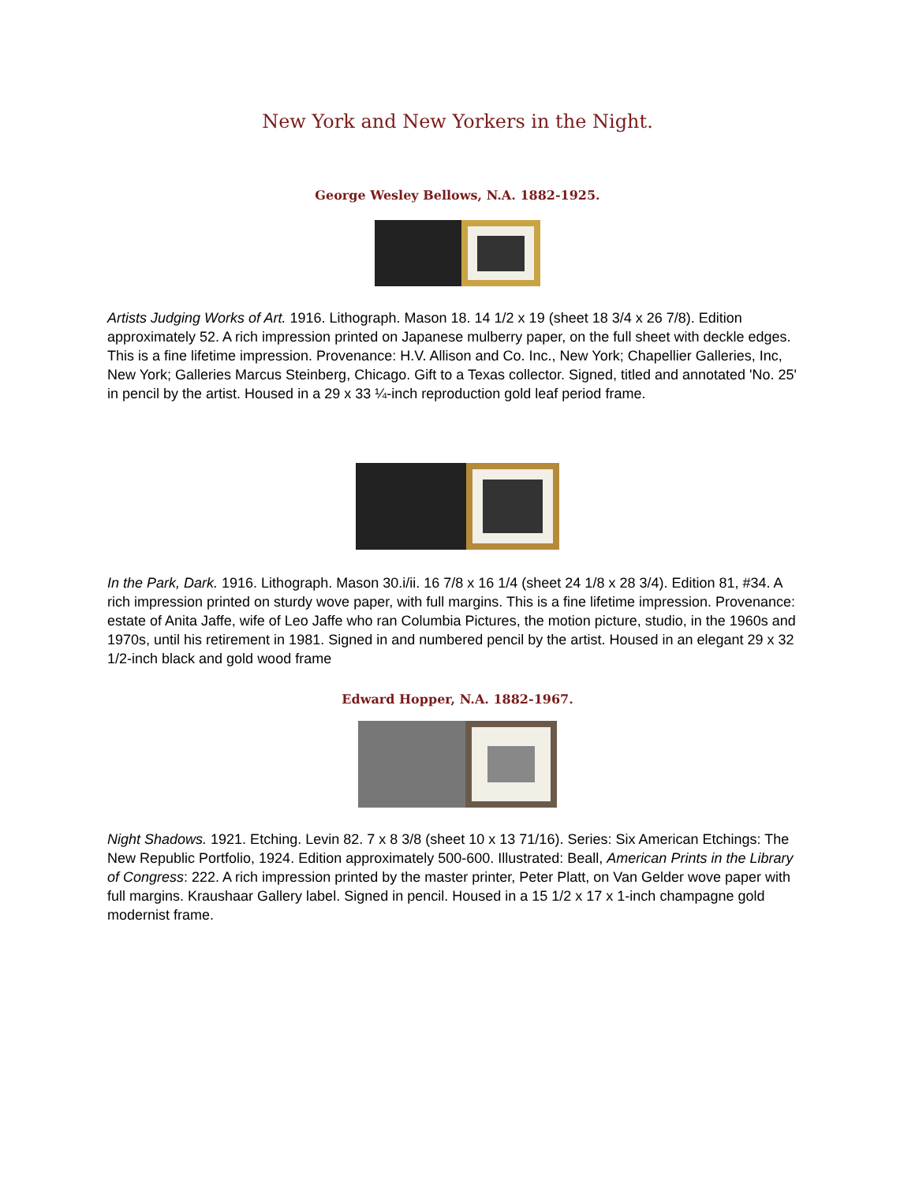New York and New Yorkers in the Night.
George Wesley Bellows, N.A. 1882-1925.
Artists Judging Works of Art. 1916. Lithograph. Mason 18. 14 1/2 x 19 (sheet 18 3/4 x 26 7/8). Edition approximately 52. A rich impression printed on Japanese mulberry paper, on the full sheet with deckle edges. This is a fine lifetime impression. Provenance: H.V. Allison and Co. Inc., New York; Chapellier Galleries, Inc, New York; Galleries Marcus Steinberg, Chicago. Gift to a Texas collector. Signed, titled and annotated 'No. 25' in pencil by the artist. Housed in a 29 x 33 ¼-inch reproduction gold leaf period frame.
In the Park, Dark. 1916. Lithograph. Mason 30.i/ii. 16 7/8 x 16 1/4 (sheet 24 1/8 x 28 3/4). Edition 81, #34. A rich impression printed on sturdy wove paper, with full margins. This is a fine lifetime impression. Provenance: estate of Anita Jaffe, wife of Leo Jaffe who ran Columbia Pictures, the motion picture, studio, in the 1960s and 1970s, until his retirement in 1981. Signed in and numbered pencil by the artist. Housed in an elegant 29 x 32 1/2-inch black and gold wood frame
Edward Hopper, N.A. 1882-1967.
Night Shadows. 1921. Etching. Levin 82. 7 x 8 3/8 (sheet 10 x 13 71/16). Series: Six American Etchings: The New Republic Portfolio, 1924. Edition approximately 500-600. Illustrated: Beall, American Prints in the Library of Congress: 222. A rich impression printed by the master printer, Peter Platt, on Van Gelder wove paper with full margins. Kraushaar Gallery label. Signed in pencil. Housed in a 15 1/2 x 17 x 1-inch champagne gold modernist frame.